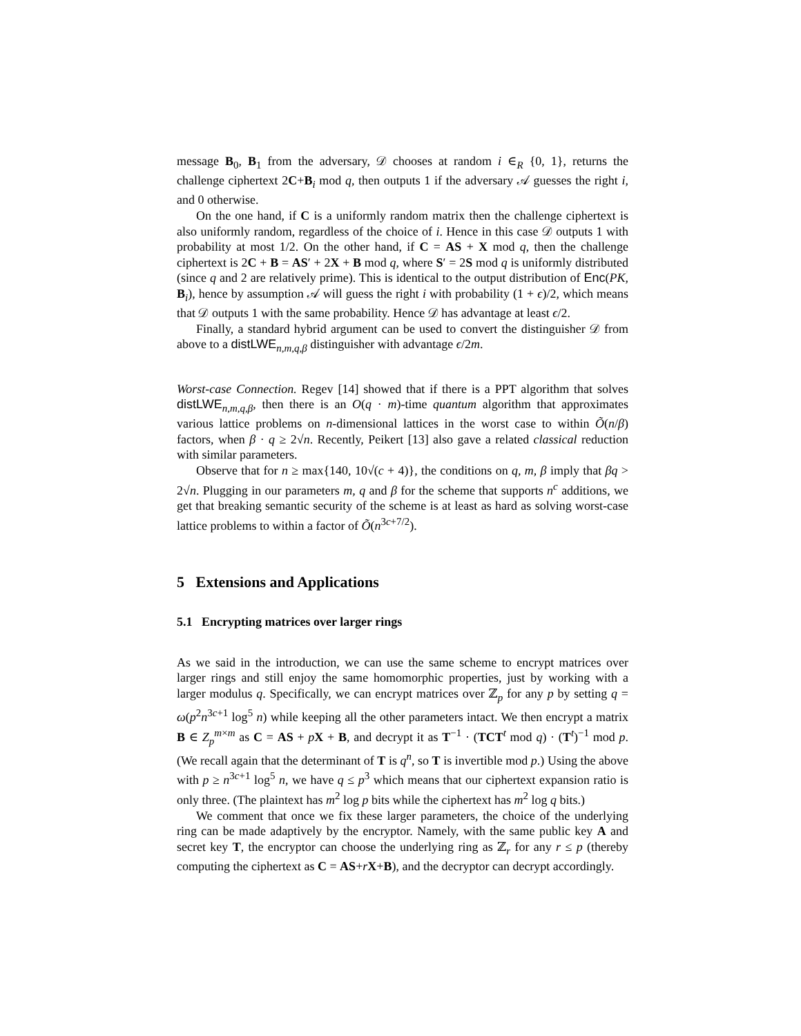message B<sub>0</sub>, B<sub>1</sub> from the adversary, 𝒟 chooses at random i ∈<sub>R</sub> {0, 1}, returns the challenge ciphertext 2C+B<sub>i</sub> mod q, then outputs 1 if the adversary 𝒜 guesses the right i, and 0 otherwise.
On the one hand, if C is a uniformly random matrix then the challenge ciphertext is also uniformly random, regardless of the choice of i. Hence in this case 𝒟 outputs 1 with probability at most 1/2. On the other hand, if C = AS + X mod q, then the challenge ciphertext is 2C + B = AS′ + 2X + B mod q, where S′ = 2S mod q is uniformly distributed (since q and 2 are relatively prime). This is identical to the output distribution of Enc(PK, B<sub>i</sub>), hence by assumption 𝒜 will guess the right i with probability (1 + ϵ)/2, which means that 𝒟 outputs 1 with the same probability. Hence 𝒟 has advantage at least ϵ/2.
Finally, a standard hybrid argument can be used to convert the distinguisher 𝒟 from above to a distLWE<sub>n,m,q,β</sub> distinguisher with advantage ϵ/2m.
Worst-case Connection. Regev [14] showed that if there is a PPT algorithm that solves distLWE<sub>n,m,q,β</sub>, then there is an O(q · m)-time quantum algorithm that approximates various lattice problems on n-dimensional lattices in the worst case to within Õ(n/β) factors, when β · q ≥ 2√n. Recently, Peikert [13] also gave a related classical reduction with similar parameters.
Observe that for n ≥ max{140, 10√(c + 4)}, the conditions on q, m, β imply that βq > 2√n. Plugging in our parameters m, q and β for the scheme that supports n<sup>c</sup> additions, we get that breaking semantic security of the scheme is at least as hard as solving worst-case lattice problems to within a factor of Õ(n<sup>3c+7/2</sup>).
5 Extensions and Applications
5.1 Encrypting matrices over larger rings
As we said in the introduction, we can use the same scheme to encrypt matrices over larger rings and still enjoy the same homomorphic properties, just by working with a larger modulus q. Specifically, we can encrypt matrices over ℤ<sub>p</sub> for any p by setting q = ω(p<sup>2</sup>n<sup>3c+1</sup> log<sup>5</sup> n) while keeping all the other parameters intact. We then encrypt a matrix B ∈ Z<sub>p</sub><sup>m×m</sup> as C = AS + pX + B, and decrypt it as T<sup>−1</sup> · (TCT<sup>t</sup> mod q) · (T<sup>t</sup>)<sup>−1</sup> mod p. (We recall again that the determinant of T is q<sup>n</sup>, so T is invertible mod p.) Using the above with p ≥ n<sup>3c+1</sup> log<sup>5</sup> n, we have q ≤ p<sup>3</sup> which means that our ciphertext expansion ratio is only three. (The plaintext has m<sup>2</sup> log p bits while the ciphertext has m<sup>2</sup> log q bits.)
We comment that once we fix these larger parameters, the choice of the underlying ring can be made adaptively by the encryptor. Namely, with the same public key A and secret key T, the encryptor can choose the underlying ring as ℤ<sub>r</sub> for any r ≤ p (thereby computing the ciphertext as C = AS+rX+B), and the decryptor can decrypt accordingly.